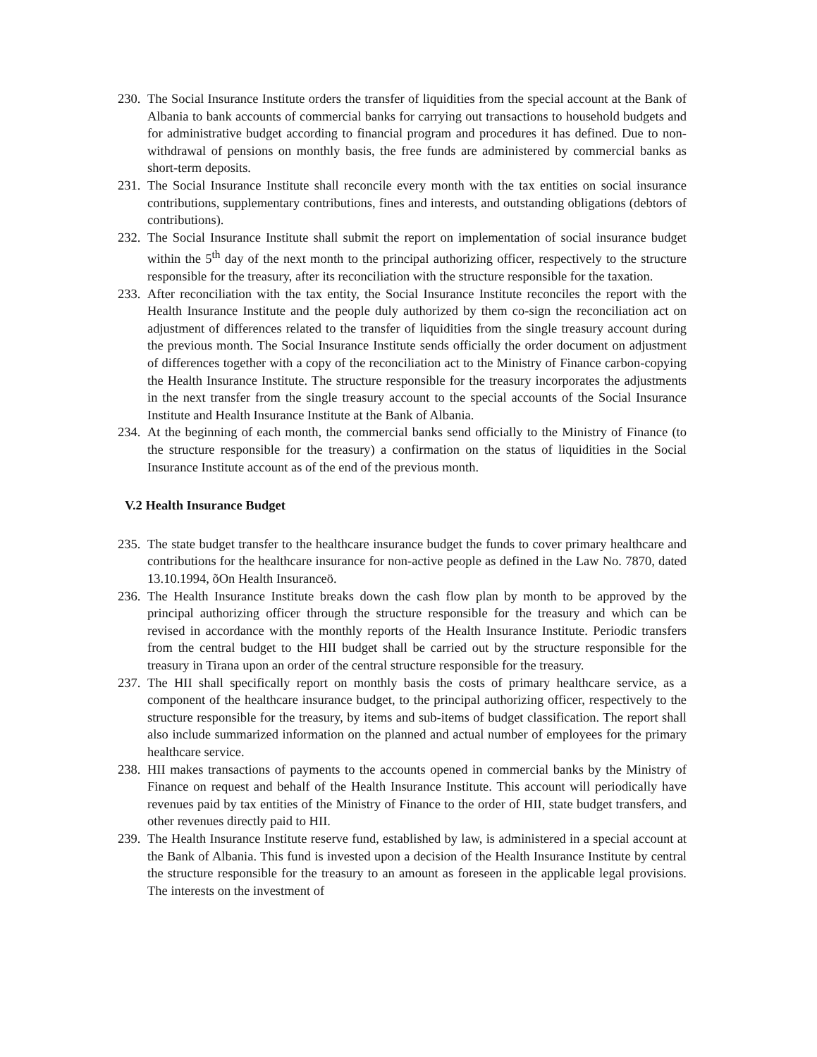230. The Social Insurance Institute orders the transfer of liquidities from the special account at the Bank of Albania to bank accounts of commercial banks for carrying out transactions to household budgets and for administrative budget according to financial program and procedures it has defined. Due to non-withdrawal of pensions on monthly basis, the free funds are administered by commercial banks as short-term deposits.
231. The Social Insurance Institute shall reconcile every month with the tax entities on social insurance contributions, supplementary contributions, fines and interests, and outstanding obligations (debtors of contributions).
232. The Social Insurance Institute shall submit the report on implementation of social insurance budget within the 5<sup>th</sup> day of the next month to the principal authorizing officer, respectively to the structure responsible for the treasury, after its reconciliation with the structure responsible for the taxation.
233. After reconciliation with the tax entity, the Social Insurance Institute reconciles the report with the Health Insurance Institute and the people duly authorized by them co-sign the reconciliation act on adjustment of differences related to the transfer of liquidities from the single treasury account during the previous month. The Social Insurance Institute sends officially the order document on adjustment of differences together with a copy of the reconciliation act to the Ministry of Finance carbon-copying the Health Insurance Institute. The structure responsible for the treasury incorporates the adjustments in the next transfer from the single treasury account to the special accounts of the Social Insurance Institute and Health Insurance Institute at the Bank of Albania.
234. At the beginning of each month, the commercial banks send officially to the Ministry of Finance (to the structure responsible for the treasury) a confirmation on the status of liquidities in the Social Insurance Institute account as of the end of the previous month.
V.2 Health Insurance Budget
235. The state budget transfer to the healthcare insurance budget the funds to cover primary healthcare and contributions for the healthcare insurance for non-active people as defined in the Law No. 7870, dated 13.10.1994, õOn Health Insuranceö.
236. The Health Insurance Institute breaks down the cash flow plan by month to be approved by the principal authorizing officer through the structure responsible for the treasury and which can be revised in accordance with the monthly reports of the Health Insurance Institute. Periodic transfers from the central budget to the HII budget shall be carried out by the structure responsible for the treasury in Tirana upon an order of the central structure responsible for the treasury.
237. The HII shall specifically report on monthly basis the costs of primary healthcare service, as a component of the healthcare insurance budget, to the principal authorizing officer, respectively to the structure responsible for the treasury, by items and sub-items of budget classification. The report shall also include summarized information on the planned and actual number of employees for the primary healthcare service.
238. HII makes transactions of payments to the accounts opened in commercial banks by the Ministry of Finance on request and behalf of the Health Insurance Institute. This account will periodically have revenues paid by tax entities of the Ministry of Finance to the order of HII, state budget transfers, and other revenues directly paid to HII.
239. The Health Insurance Institute reserve fund, established by law, is administered in a special account at the Bank of Albania. This fund is invested upon a decision of the Health Insurance Institute by central the structure responsible for the treasury to an amount as foreseen in the applicable legal provisions. The interests on the investment of